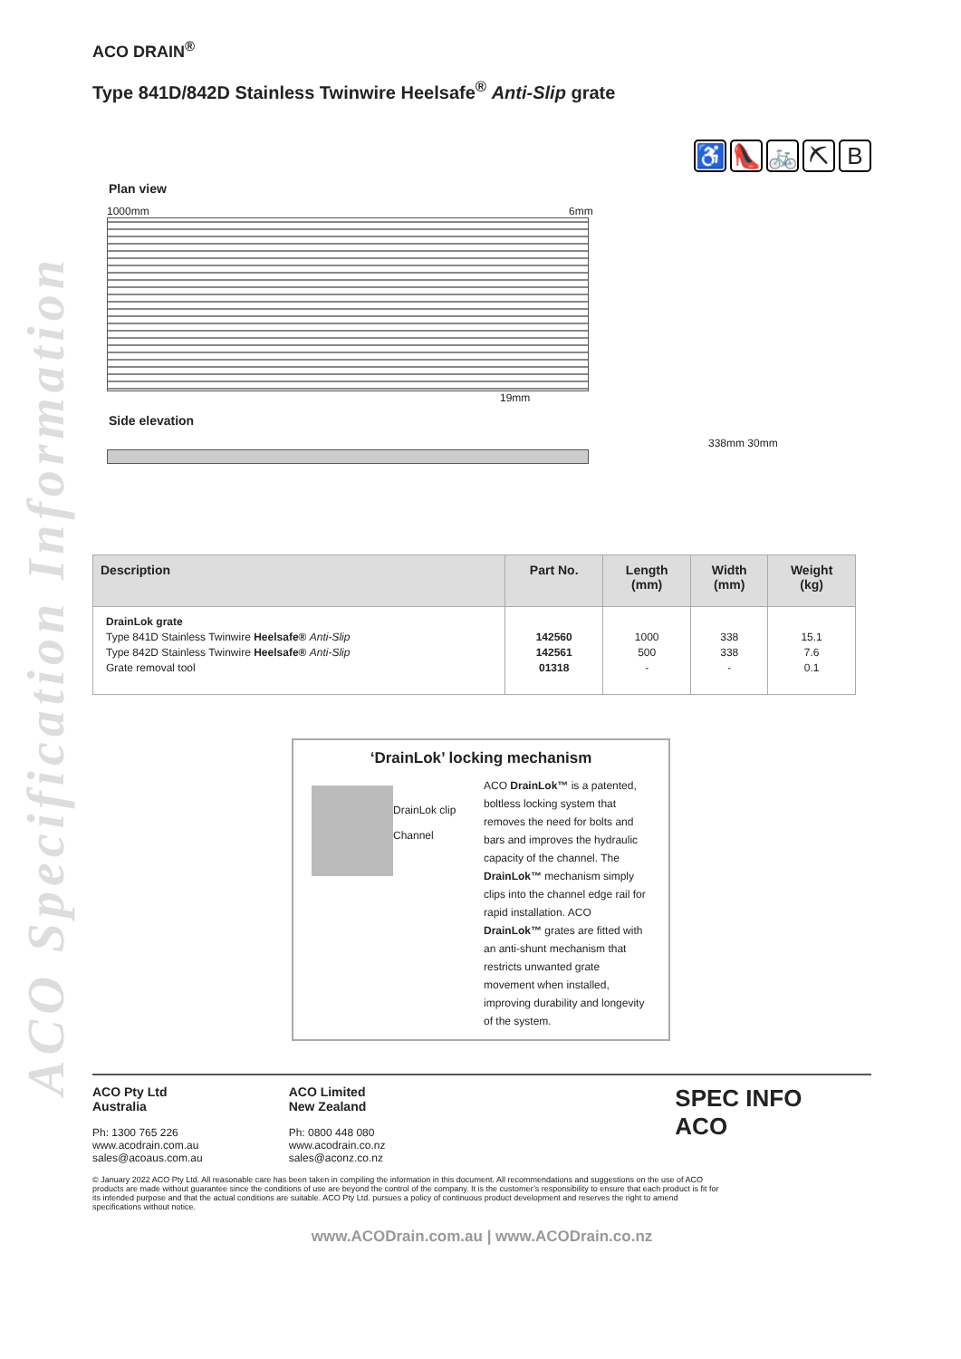ACO Specification Information
ACO DRAIN<sup>®</sup>
Type 841D/842D Stainless Twinwire Heelsafe<sup>®</sup> Anti-Slip grate
♿ 👠 🚲 ⛏ B
Plan view
1000mm 6mm
19mm
Side elevation
338mm 30mm
| Description | Part No. | Length (mm) | Width (mm) | Weight (kg) |
| --- | --- | --- | --- | --- |
| DrainLok grate Type 841D Stainless Twinwire Heelsafe® Anti-Slip Type 842D Stainless Twinwire Heelsafe® Anti-Slip Grate removal tool | 142560 142561 01318 | 1000 500 - | 338 338 - | 15.1 7.6 0.1 |
‘DrainLok’ locking mechanism
DrainLok clip
Channel
ACO DrainLok™ is a patented, boltless locking system that removes the need for bolts and bars and improves the hydraulic capacity of the channel. The DrainLok™ mechanism simply clips into the channel edge rail for rapid installation. ACO DrainLok™ grates are fitted with an anti-shunt mechanism that restricts unwanted grate movement when installed, improving durability and longevity of the system.
ACO Pty Ltd
Australia
Ph: 1300 765 226
www.acodrain.com.au
sales@acoaus.com.au
ACO Limited
New Zealand
Ph: 0800 448 080
www.acodrain.co.nz
sales@aconz.co.nz
SPEC INFO
ACO
© January 2022 ACO Pty Ltd. All reasonable care has been taken in compiling the information in this document. All recommendations and suggestions on the use of ACO products are made without guarantee since the conditions of use are beyond the control of the company. It is the customer’s responsibility to ensure that each product is fit for its intended purpose and that the actual conditions are suitable. ACO Pty Ltd. pursues a policy of continuous product development and reserves the right to amend specifications without notice.
www.ACODrain.com.au | www.ACODrain.co.nz